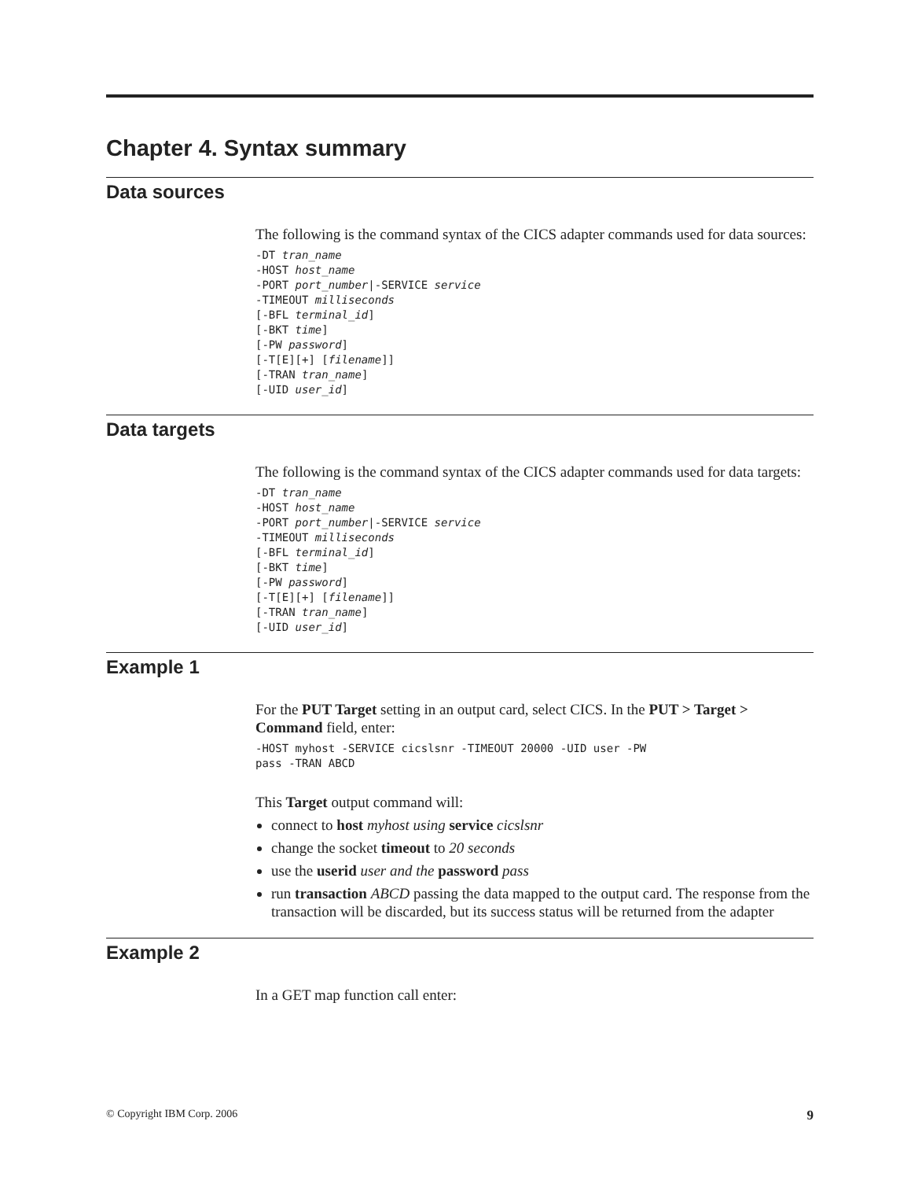Chapter 4. Syntax summary
Data sources
The following is the command syntax of the CICS adapter commands used for data sources:
-DT tran_name
-HOST host_name
-PORT port_number|-SERVICE service
-TIMEOUT milliseconds
[-BFL terminal_id]
[-BKT time]
[-PW password]
[-T[E][+] [filename]]
[-TRAN tran_name]
[-UID user_id]
Data targets
The following is the command syntax of the CICS adapter commands used for data targets:
-DT tran_name
-HOST host_name
-PORT port_number|-SERVICE service
-TIMEOUT milliseconds
[-BFL terminal_id]
[-BKT time]
[-PW password]
[-T[E][+] [filename]]
[-TRAN tran_name]
[-UID user_id]
Example 1
For the PUT Target setting in an output card, select CICS. In the PUT > Target > Command field, enter:
-HOST myhost -SERVICE cicslsnr -TIMEOUT 20000 -UID user -PW
pass -TRAN ABCD
This Target output command will:
connect to host myhost using service cicslsnr
change the socket timeout to 20 seconds
use the userid user and the password pass
run transaction ABCD passing the data mapped to the output card. The response from the transaction will be discarded, but its success status will be returned from the adapter
Example 2
In a GET map function call enter:
© Copyright IBM Corp. 2006 9